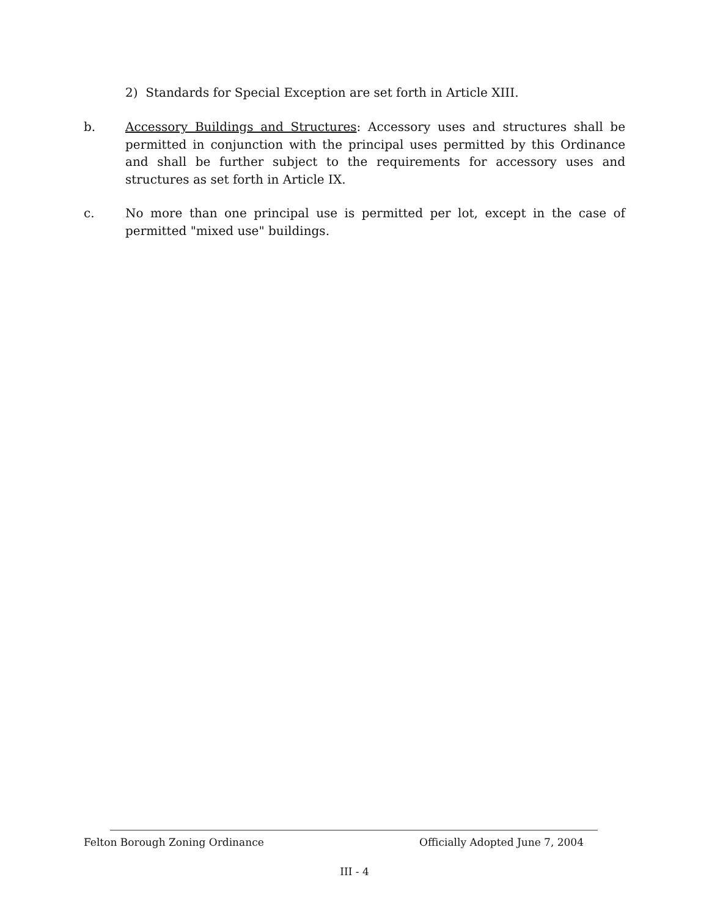2) Standards for Special Exception are set forth in Article XIII.
b. Accessory Buildings and Structures: Accessory uses and structures shall be permitted in conjunction with the principal uses permitted by this Ordinance and shall be further subject to the requirements for accessory uses and structures as set forth in Article IX.
c. No more than one principal use is permitted per lot, except in the case of permitted "mixed use" buildings.
Felton Borough Zoning Ordinance Officially Adopted June 7, 2004
III - 4